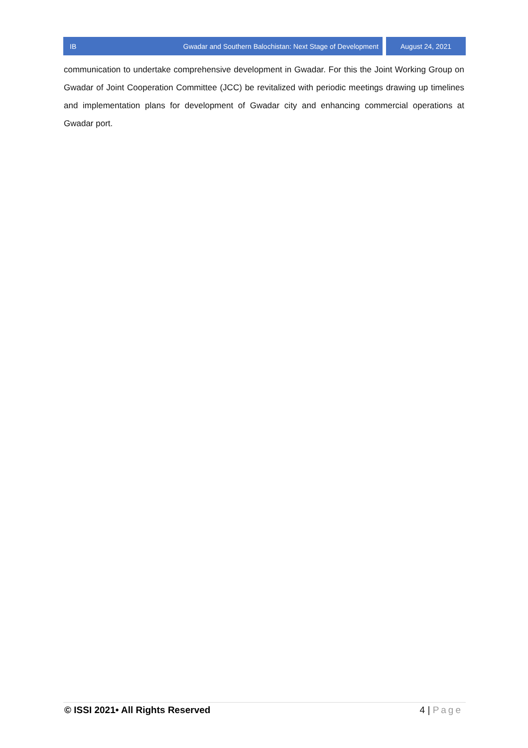IB Gwadar and Southern Balochistan: Next Stage of Development August 24, 2021
communication to undertake comprehensive development in Gwadar. For this the Joint Working Group on Gwadar of Joint Cooperation Committee (JCC) be revitalized with periodic meetings drawing up timelines and implementation plans for development of Gwadar city and enhancing commercial operations at Gwadar port.
© ISSI 2021• All Rights Reserved 4 | Page